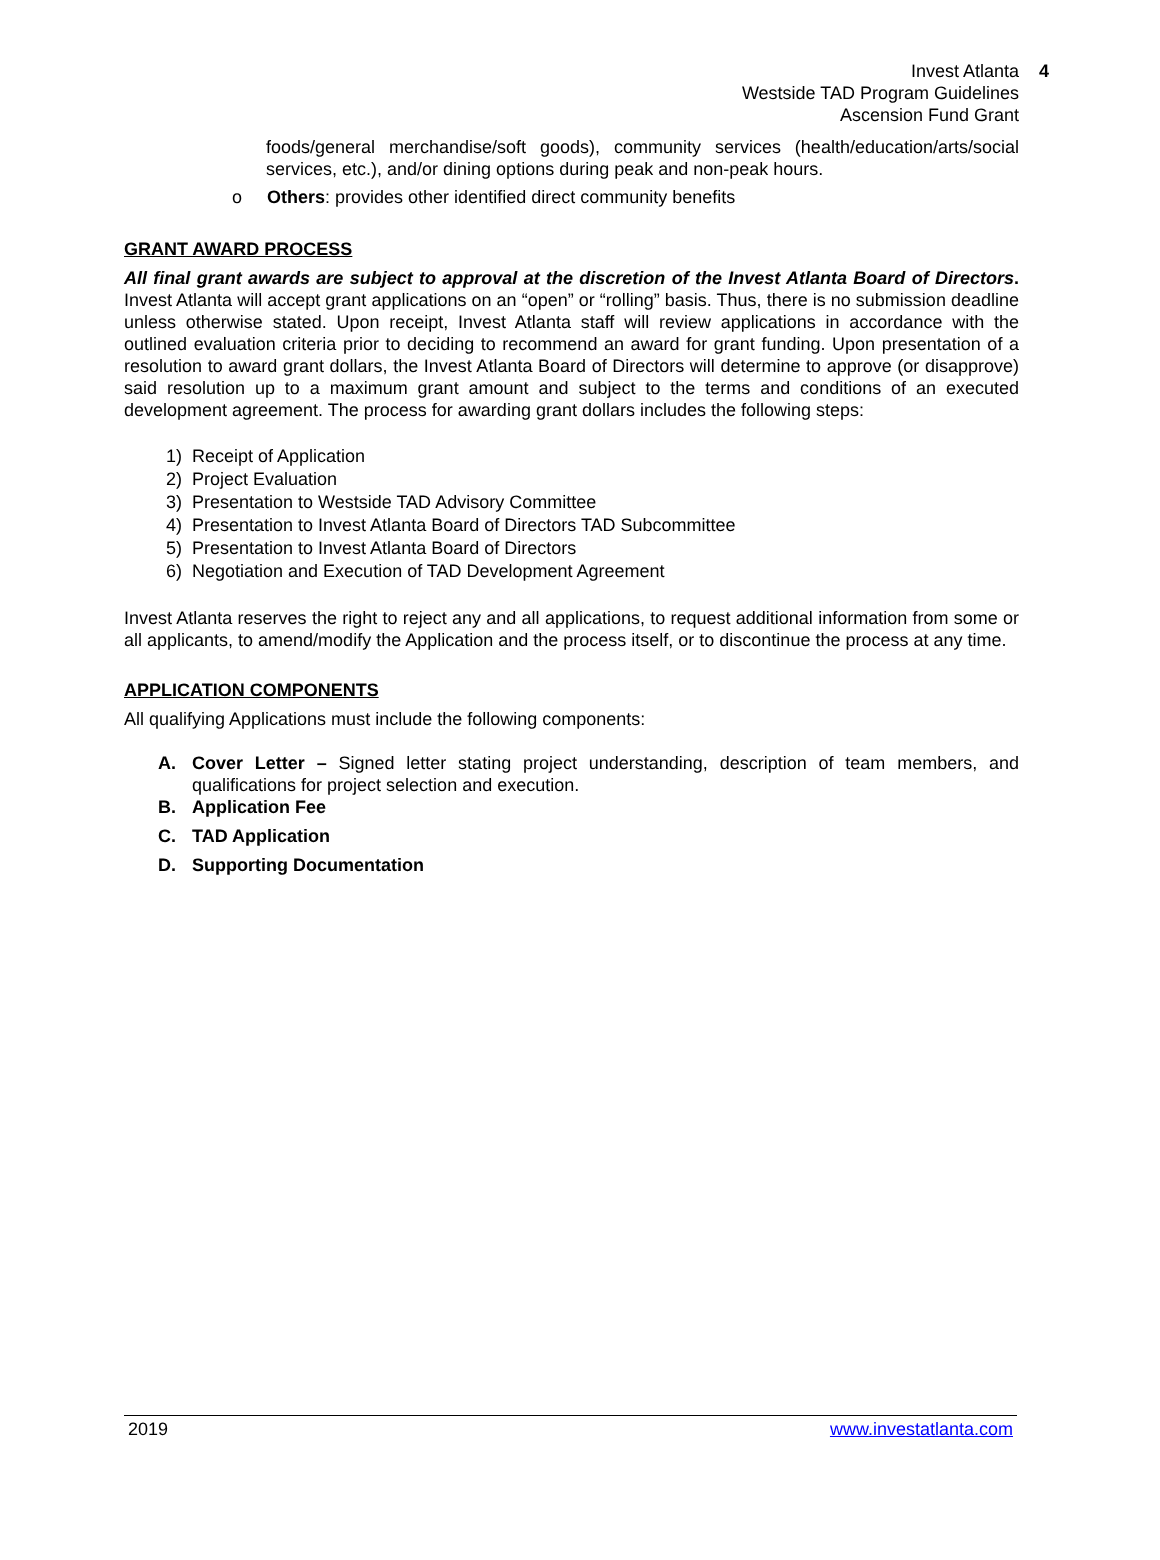Invest Atlanta 4
Westside TAD Program Guidelines
Ascension Fund Grant
foods/general merchandise/soft goods), community services (health/education/arts/social services, etc.), and/or dining options during peak and non-peak hours.
o Others: provides other identified direct community benefits
GRANT AWARD PROCESS
All final grant awards are subject to approval at the discretion of the Invest Atlanta Board of Directors. Invest Atlanta will accept grant applications on an “open” or “rolling” basis. Thus, there is no submission deadline unless otherwise stated. Upon receipt, Invest Atlanta staff will review applications in accordance with the outlined evaluation criteria prior to deciding to recommend an award for grant funding. Upon presentation of a resolution to award grant dollars, the Invest Atlanta Board of Directors will determine to approve (or disapprove) said resolution up to a maximum grant amount and subject to the terms and conditions of an executed development agreement. The process for awarding grant dollars includes the following steps:
1) Receipt of Application
2) Project Evaluation
3) Presentation to Westside TAD Advisory Committee
4) Presentation to Invest Atlanta Board of Directors TAD Subcommittee
5) Presentation to Invest Atlanta Board of Directors
6) Negotiation and Execution of TAD Development Agreement
Invest Atlanta reserves the right to reject any and all applications, to request additional information from some or all applicants, to amend/modify the Application and the process itself, or to discontinue the process at any time.
APPLICATION COMPONENTS
All qualifying Applications must include the following components:
A. Cover Letter – Signed letter stating project understanding, description of team members, and qualifications for project selection and execution.
B. Application Fee
C. TAD Application
D. Supporting Documentation
2019 www.investatlanta.com